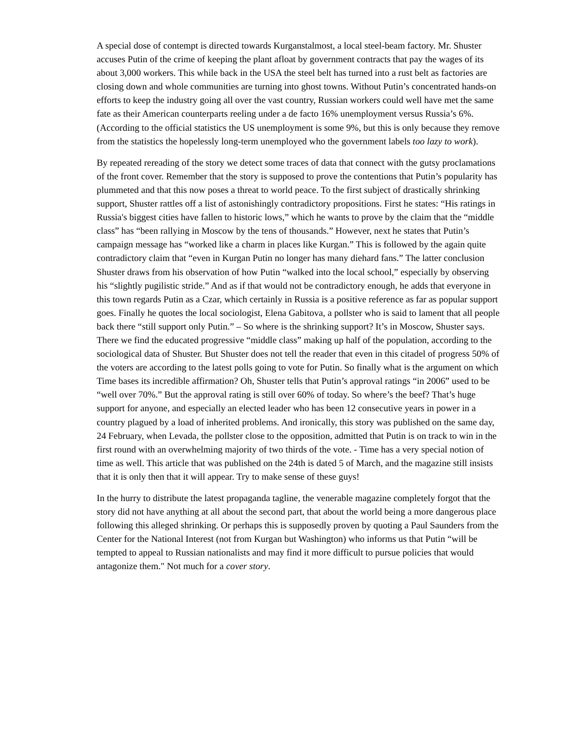A special dose of contempt is directed towards Kurganstalmost, a local steel-beam factory. Mr. Shuster accuses Putin of the crime of keeping the plant afloat by government contracts that pay the wages of its about 3,000 workers. This while back in the USA the steel belt has turned into a rust belt as factories are closing down and whole communities are turning into ghost towns. Without Putin’s concentrated hands-on efforts to keep the industry going all over the vast country, Russian workers could well have met the same fate as their American counterparts reeling under a de facto 16% unemployment versus Russia’s 6%. (According to the official statistics the US unemployment is some 9%, but this is only because they remove from the statistics the hopelessly long-term unemployed who the government labels too lazy to work).
By repeated rereading of the story we detect some traces of data that connect with the gutsy proclamations of the front cover. Remember that the story is supposed to prove the contentions that Putin’s popularity has plummeted and that this now poses a threat to world peace. To the first subject of drastically shrinking support, Shuster rattles off a list of astonishingly contradictory propositions. First he states: “His ratings in Russia's biggest cities have fallen to historic lows,” which he wants to prove by the claim that the “middle class” has “been rallying in Moscow by the tens of thousands.” However, next he states that Putin’s campaign message has “worked like a charm in places like Kurgan.” This is followed by the again quite contradictory claim that “even in Kurgan Putin no longer has many diehard fans.” The latter conclusion Shuster draws from his observation of how Putin “walked into the local school,” especially by observing his “slightly pugilistic stride.” And as if that would not be contradictory enough, he adds that everyone in this town regards Putin as a Czar, which certainly in Russia is a positive reference as far as popular support goes. Finally he quotes the local sociologist, Elena Gabitova, a pollster who is said to lament that all people back there “still support only Putin.” – So where is the shrinking support? It’s in Moscow, Shuster says. There we find the educated progressive “middle class” making up half of the population, according to the sociological data of Shuster. But Shuster does not tell the reader that even in this citadel of progress 50% of the voters are according to the latest polls going to vote for Putin. So finally what is the argument on which Time bases its incredible affirmation? Oh, Shuster tells that Putin’s approval ratings “in 2006” used to be “well over 70%.” But the approval rating is still over 60% of today. So where’s the beef? That’s huge support for anyone, and especially an elected leader who has been 12 consecutive years in power in a country plagued by a load of inherited problems. And ironically, this story was published on the same day, 24 February, when Levada, the pollster close to the opposition, admitted that Putin is on track to win in the first round with an overwhelming majority of two thirds of the vote. - Time has a very special notion of time as well. This article that was published on the 24th is dated 5 of March, and the magazine still insists that it is only then that it will appear. Try to make sense of these guys!
In the hurry to distribute the latest propaganda tagline, the venerable magazine completely forgot that the story did not have anything at all about the second part, that about the world being a more dangerous place following this alleged shrinking. Or perhaps this is supposedly proven by quoting a Paul Saunders from the Center for the National Interest (not from Kurgan but Washington) who informs us that Putin “will be tempted to appeal to Russian nationalists and may find it more difficult to pursue policies that would antagonize them." Not much for a cover story.